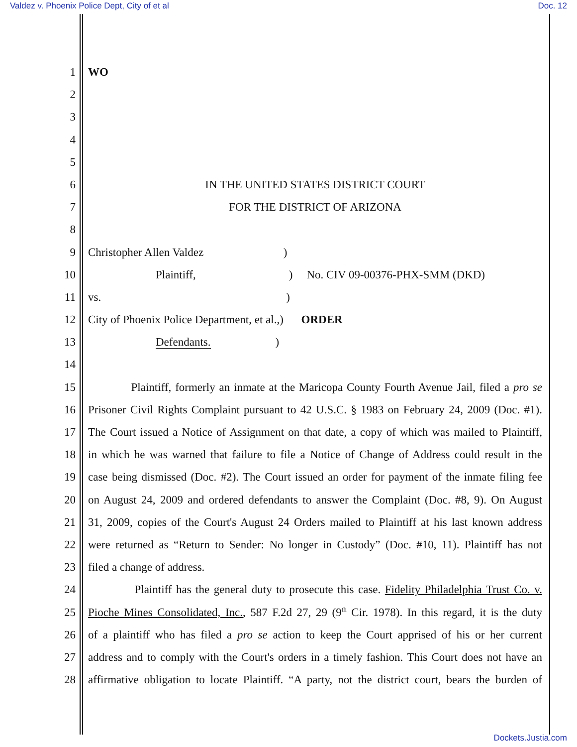Valdez v. Phoenix Police Dept, City of et al Doc. 12
1 WO
2
3
4
5
6 IN THE UNITED STATES DISTRICT COURT
7 FOR THE DISTRICT OF ARIZONA
8
9 Christopher Allen Valdez )
10 Plaintiff,) No. CIV 09-00376-PHX-SMM (DKD)
11 vs.)
12 City of Phoenix Police Department, et al.,) ORDER
13 Defendants.)
14
15 Plaintiff, formerly an inmate at the Maricopa County Fourth Avenue Jail, filed a pro se
16 Prisoner Civil Rights Complaint pursuant to 42 U.S.C. § 1983 on February 24, 2009 (Doc. #1).
17 The Court issued a Notice of Assignment on that date, a copy of which was mailed to Plaintiff,
18 in which he was warned that failure to file a Notice of Change of Address could result in the
19 case being dismissed (Doc. #2). The Court issued an order for payment of the inmate filing fee
20 on August 24, 2009 and ordered defendants to answer the Complaint (Doc. #8, 9). On August
21 31, 2009, copies of the Court's August 24 Orders mailed to Plaintiff at his last known address
22 were returned as “Return to Sender: No longer in Custody” (Doc. #10, 11). Plaintiff has not
23 filed a change of address.
24 Plaintiff has the general duty to prosecute this case. Fidelity Philadelphia Trust Co. v.
25 Pioche Mines Consolidated, Inc., 587 F.2d 27, 29 (9<sup>th</sup> Cir. 1978). In this regard, it is the duty
26 of a plaintiff who has filed a pro se action to keep the Court apprised of his or her current
27 address and to comply with the Court's orders in a timely fashion. This Court does not have an
28 affirmative obligation to locate Plaintiff. “A party, not the district court, bears the burden of
Dockets.Justia.com